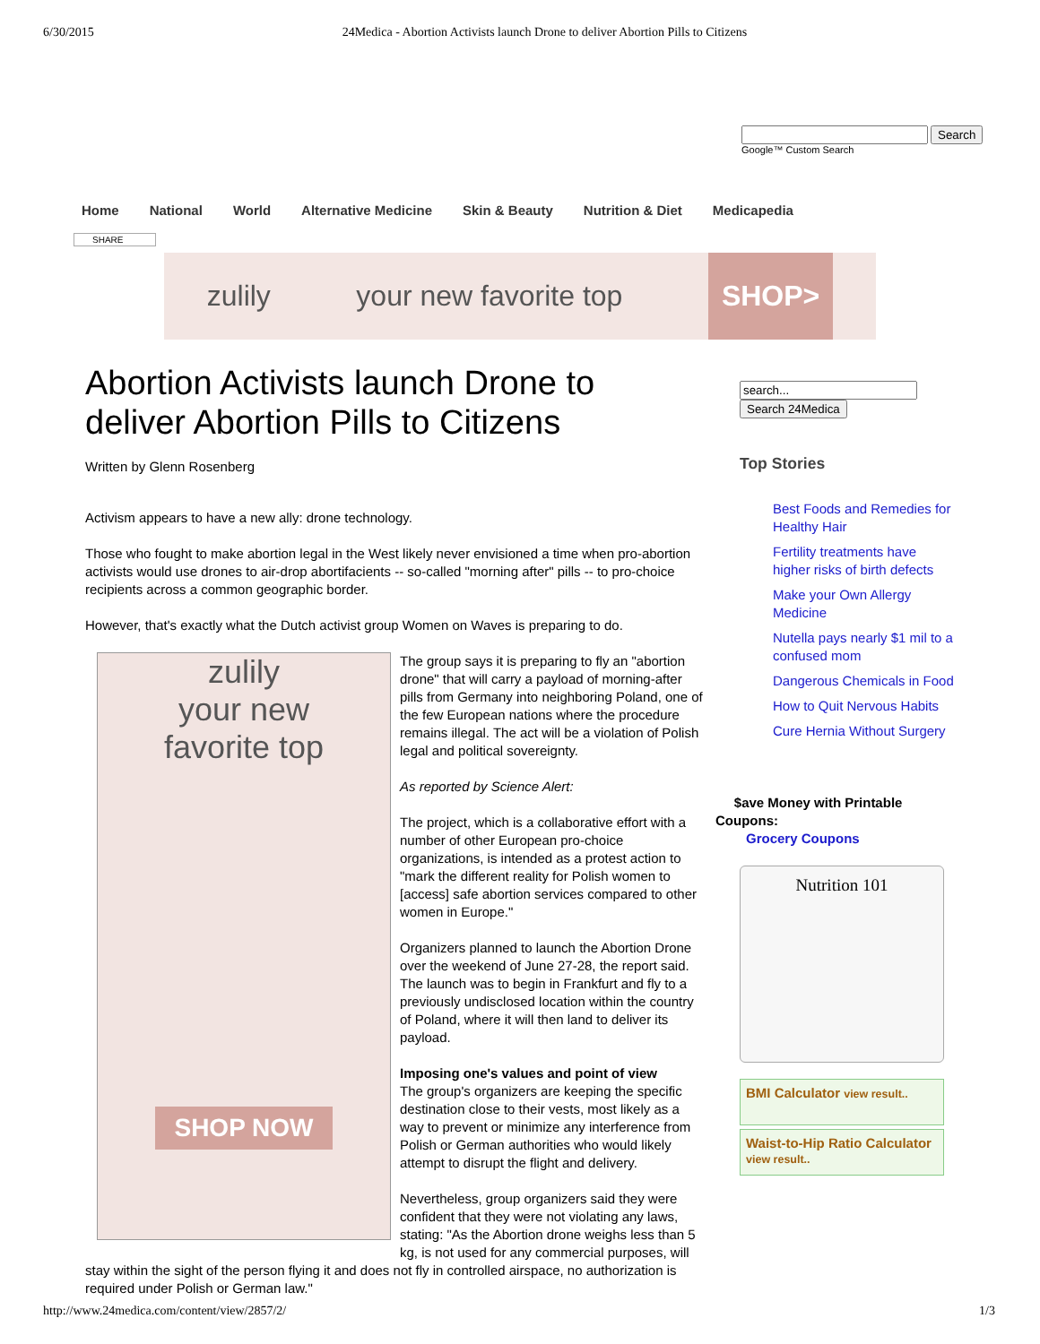6/30/2015 24Medica - Abortion Activists launch Drone to deliver Abortion Pills to Citizens
Search
Google™ Custom Search
Home National World Alternative Medicine Skin & Beauty Nutrition & Diet Medicapedia
SHARE
zulily your new favorite top SHOP>
Abortion Activists launch Drone to deliver Abortion Pills to Citizens
Written by Glenn Rosenberg
Activism appears to have a new ally: drone technology.
Those who fought to make abortion legal in the West likely never envisioned a time when pro-abortion activists would use drones to air-drop abortifacients -- so-called "morning after" pills -- to pro-choice recipients across a common geographic border.
However, that's exactly what the Dutch activist group Women on Waves is preparing to do.
zulily
your new
favorite top
SHOP NOW
The group says it is preparing to fly an "abortion drone" that will carry a payload of morning-after pills from Germany into neighboring Poland, one of the few European nations where the procedure remains illegal. The act will be a violation of Polish legal and political sovereignty.
As reported by Science Alert:
The project, which is a collaborative effort with a number of other European pro-choice organizations, is intended as a protest action to "mark the different reality for Polish women to [access] safe abortion services compared to other women in Europe."
Organizers planned to launch the Abortion Drone over the weekend of June 27-28, the report said. The launch was to begin in Frankfurt and fly to a previously undisclosed location within the country of Poland, where it will then land to deliver its payload.
Imposing one's values and point of view
The group's organizers are keeping the specific destination close to their vests, most likely as a way to prevent or minimize any interference from Polish or German authorities who would likely attempt to disrupt the flight and delivery.
Nevertheless, group organizers said they were confident that they were not violating any laws, stating: "As the Abortion drone weighs less than 5 kg, is not used for any commercial purposes, will stay within the sight of the person flying it and does not fly in controlled airspace, no authorization is required under Polish or German law."
Search 24Medica
Top Stories
Best Foods and Remedies for Healthy Hair
Fertility treatments have higher risks of birth defects
Make your Own Allergy Medicine
Nutella pays nearly $1 mil to a confused mom
Dangerous Chemicals in Food
How to Quit Nervous Habits
Cure Hernia Without Surgery
$ave Money with Printable Coupons:
Grocery Coupons
Nutrition 101
BMI Calculator view result..
Waist-to-Hip Ratio Calculator view result..
http://www.24medica.com/content/view/2857/2/ 1/3